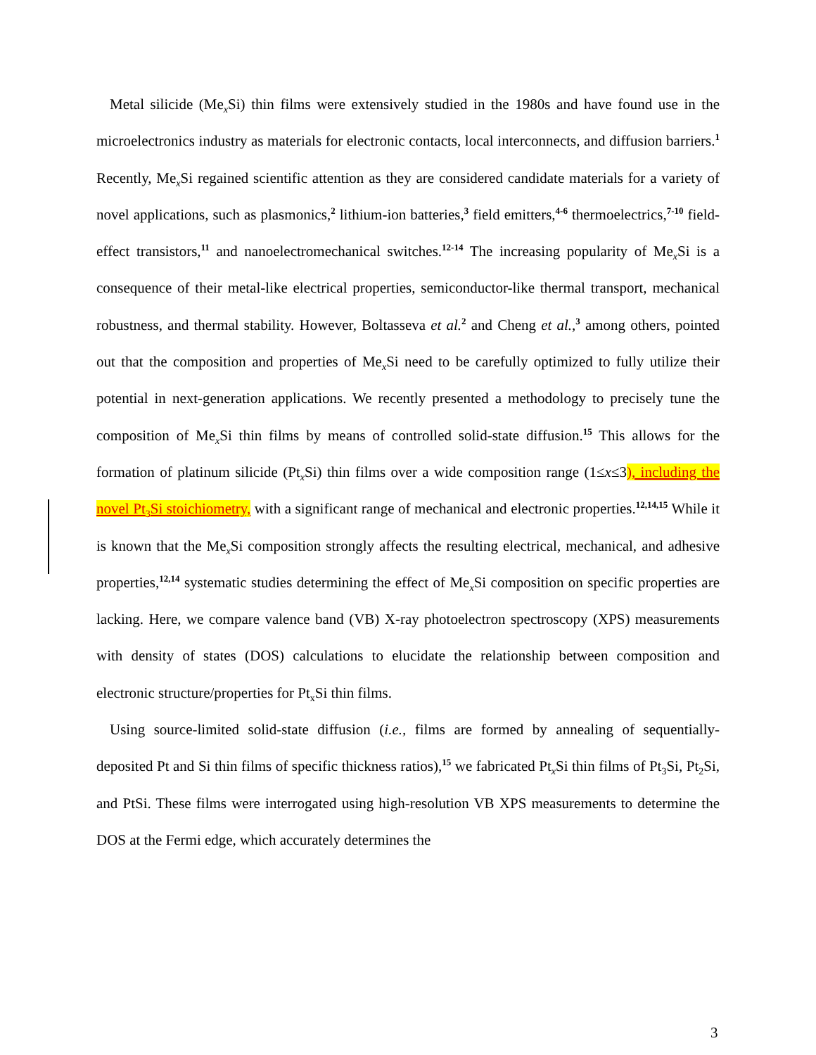Metal silicide (Me<sub>x</sub> Si) thin films were extensively studied in the 1980s and have found use in the microelectronics industry as materials for electronic contacts, local interconnects, and diffusion barriers.<sup>1</sup> Recently, Me<sub>x</sub> Si regained scientific attention as they are considered candidate materials for a variety of novel applications, such as plasmonics,<sup>2</sup> lithium-ion batteries,<sup>3</sup> field emitters,<sup>4-6</sup> thermoelectrics,<sup>7-10</sup> field-effect transistors,<sup>11</sup> and nanoelectromechanical switches.<sup>12-14</sup> The increasing popularity of Me<sub>x</sub> Si is a consequence of their metal-like electrical properties, semiconductor-like thermal transport, mechanical robustness, and thermal stability. However, Boltasseva et al.<sup>2</sup> and Cheng et al.,<sup>3</sup> among others, pointed out that the composition and properties of Me<sub>x</sub> Si need to be carefully optimized to fully utilize their potential in next-generation applications. We recently presented a methodology to precisely tune the composition of Me<sub>x</sub> Si thin films by means of controlled solid-state diffusion.<sup>15</sup> This allows for the formation of platinum silicide (Pt<sub>x</sub> Si) thin films over a wide composition range (1≤x≤3), including the novel Pt<sub>3</sub>Si stoichiometry, with a significant range of mechanical and electronic properties.<sup>12,14,15</sup> While it is known that the Me<sub>x</sub> Si composition strongly affects the resulting electrical, mechanical, and adhesive properties,<sup>12,14</sup> systematic studies determining the effect of Me<sub>x</sub> Si composition on specific properties are lacking. Here, we compare valence band (VB) X-ray photoelectron spectroscopy (XPS) measurements with density of states (DOS) calculations to elucidate the relationship between composition and electronic structure/properties for Pt<sub>x</sub>Si thin films.
Using source-limited solid-state diffusion (i.e., films are formed by annealing of sequentially-deposited Pt and Si thin films of specific thickness ratios),<sup>15</sup> we fabricated Pt<sub>x</sub> Si thin films of Pt<sub>3</sub>Si, Pt<sub>2</sub>Si, and PtSi. These films were interrogated using high-resolution VB XPS measurements to determine the DOS at the Fermi edge, which accurately determines the
3